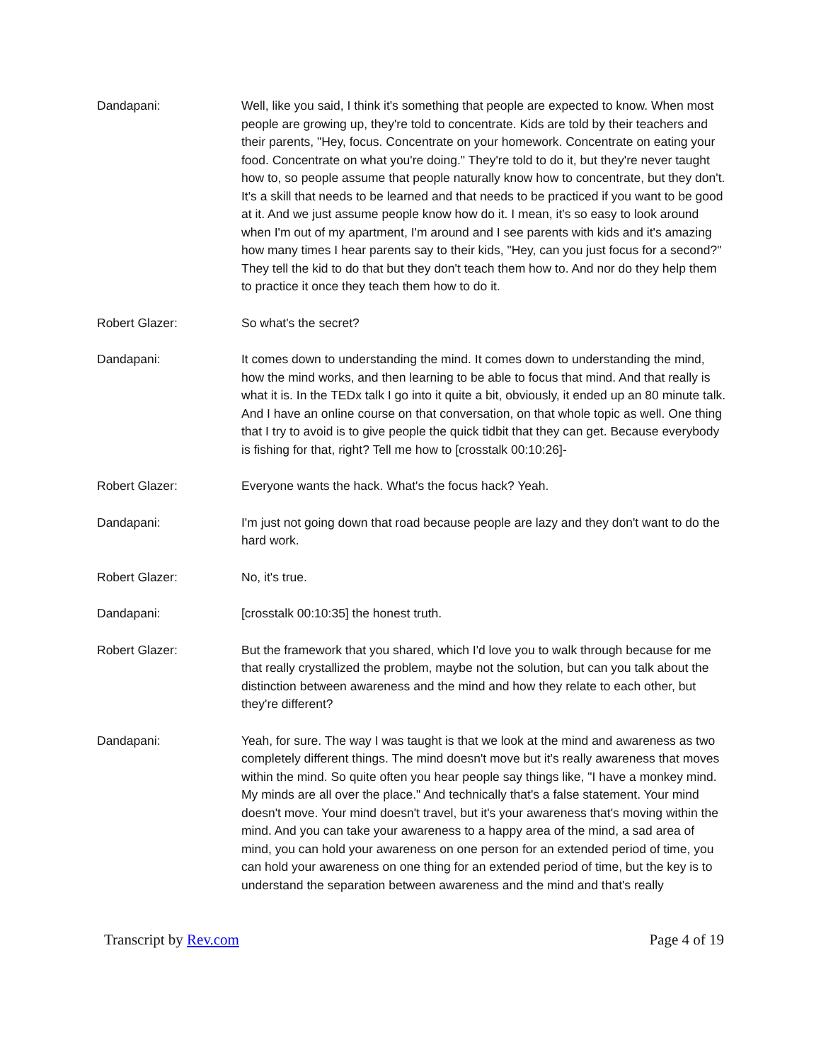Dandapani: Well, like you said, I think it's something that people are expected to know. When most people are growing up, they're told to concentrate. Kids are told by their teachers and their parents, "Hey, focus. Concentrate on your homework. Concentrate on eating your food. Concentrate on what you're doing." They're told to do it, but they're never taught how to, so people assume that people naturally know how to concentrate, but they don't. It's a skill that needs to be learned and that needs to be practiced if you want to be good at it. And we just assume people know how do it. I mean, it's so easy to look around when I'm out of my apartment, I'm around and I see parents with kids and it's amazing how many times I hear parents say to their kids, "Hey, can you just focus for a second?" They tell the kid to do that but they don't teach them how to. And nor do they help them to practice it once they teach them how to do it.
Robert Glazer: So what's the secret?
Dandapani: It comes down to understanding the mind. It comes down to understanding the mind, how the mind works, and then learning to be able to focus that mind. And that really is what it is. In the TEDx talk I go into it quite a bit, obviously, it ended up an 80 minute talk. And I have an online course on that conversation, on that whole topic as well. One thing that I try to avoid is to give people the quick tidbit that they can get. Because everybody is fishing for that, right? Tell me how to [crosstalk 00:10:26]-
Robert Glazer: Everyone wants the hack. What's the focus hack? Yeah.
Dandapani: I'm just not going down that road because people are lazy and they don't want to do the hard work.
Robert Glazer: No, it's true.
Dandapani: [crosstalk 00:10:35] the honest truth.
Robert Glazer: But the framework that you shared, which I'd love you to walk through because for me that really crystallized the problem, maybe not the solution, but can you talk about the distinction between awareness and the mind and how they relate to each other, but they're different?
Dandapani: Yeah, for sure. The way I was taught is that we look at the mind and awareness as two completely different things. The mind doesn't move but it's really awareness that moves within the mind. So quite often you hear people say things like, "I have a monkey mind. My minds are all over the place." And technically that's a false statement. Your mind doesn't move. Your mind doesn't travel, but it's your awareness that's moving within the mind. And you can take your awareness to a happy area of the mind, a sad area of mind, you can hold your awareness on one person for an extended period of time, you can hold your awareness on one thing for an extended period of time, but the key is to understand the separation between awareness and the mind and that's really
Transcript by Rev.com Page 4 of 19